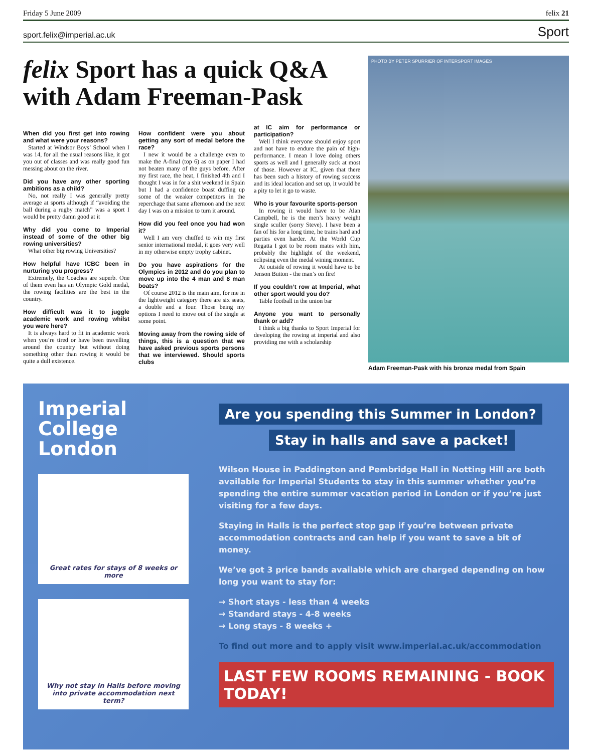Friday 5 June 2009 felix 21
sport.felix@imperial.ac.uk Sport
felix Sport has a quick Q&A with Adam Freeman-Pask
When did you first get into rowing and what were your reasons?
Started at Windsor Boys’ School when I was 14, for all the usual reasons like, it got you out of classes and was really good fun messing about on the river.
Did you have any other sporting ambitions as a child?
No, not really I was generally pretty average at sports although if “avoiding the ball during a rugby match” was a sport I would be pretty damn good at it
Why did you come to Imperial instead of some of the other big rowing universities?
What other big rowing Universities?
How helpful have ICBC been in nurturing you progress?
Extremely, the Coaches are superb. One of them even has an Olympic Gold medal, the rowing facilities are the best in the country.
How difficult was it to juggle academic work and rowing whilst you were here?
It is always hard to fit in academic work when you’re tired or have been travelling around the country but without doing something other than rowing it would be quite a dull existence.
How confident were you about getting any sort of medal before the race?
I new it would be a challenge even to make the A-final (top 6) as on paper I had not beaten many of the guys before. After my first race, the heat, I finished 4th and I thought I was in for a shit weekend in Spain but I had a confidence boast duffing up some of the weaker competitors in the reperchage that same afternoon and the next day I was on a mission to turn it around.
How did you feel once you had won it?
Well I am very chuffed to win my first senior international medal, it goes very well in my otherwise empty trophy cabinet.
Do you have aspirations for the Olympics in 2012 and do you plan to move up into the 4 man and 8 man boats?
Of course 2012 is the main aim, for me in the lightweight category there are six seats, a double and a four. Those being my options I need to move out of the single at some point.
Moving away from the rowing side of things, this is a question that we have asked previous sports persons that we interviewed. Should sports clubs
at IC aim for performance or participation?
Well I think everyone should enjoy sport and not have to endure the pain of high-performance. I mean I love doing others sports as well and I generally suck at most of those. However at IC, given that there has been such a history of rowing success and its ideal location and set up, it would be a pity to let it go to waste.
Who is your favourite sports-person
In rowing it would have to be Alan Campbell, he is the men’s heavy weight single sculler (sorry Steve). I have been a fan of his for a long time, he trains hard and parties even harder. At the World Cup Regatta I got to be room mates with him, probably the highlight of the weekend, eclipsing even the medal wining moment.
At outside of rowing it would have to be Jenson Button - the man’s on fire!
If you couldn’t row at Imperial, what other sport would you do?
Table football in the union bar
Anyone you want to personally thank or add?
I think a big thanks to Sport Imperial for developing the rowing at imperial and also providing me with a scholarship
PHOTO BY PETER SPURRIER OF INTERSPORT IMAGES
Adam Freeman-Pask with his bronze medal from Spain
Imperial College London
Great rates for stays of 8 weeks or more
Why not stay in Halls before moving into private accommodation next term?
Are you spending this Summer in London?
Stay in halls and save a packet!
Wilson House in Paddington and Pembridge Hall in Notting Hill are both available for Imperial Students to stay in this summer whether you’re spending the entire summer vacation period in London or if you’re just visiting for a few days.
Staying in Halls is the perfect stop gap if you’re between private accommodation contracts and can help if you want to save a bit of money.
We’ve got 3 price bands available which are charged depending on how long you want to stay for:
→ Short stays - less than 4 weeks
→ Standard stays - 4-8 weeks
→ Long stays - 8 weeks +
To find out more and to apply visit www.imperial.ac.uk/accommodation
LAST FEW ROOMS REMAINING - BOOK TODAY!